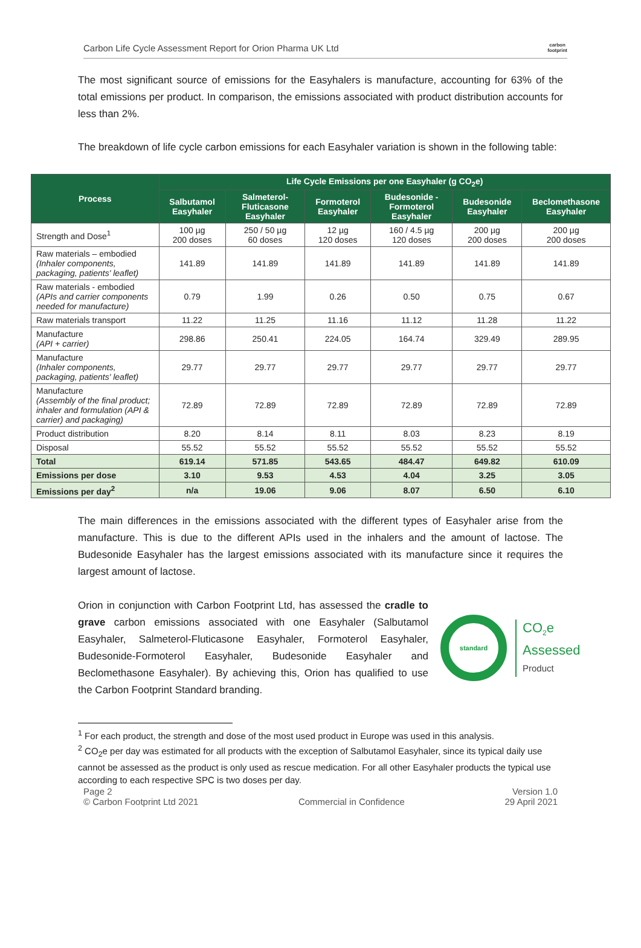Carbon Life Cycle Assessment Report for Orion Pharma UK Ltd carbon
footprint
The most significant source of emissions for the Easyhalers is manufacture, accounting for 63% of the total emissions per product. In comparison, the emissions associated with product distribution accounts for less than 2%.
The breakdown of life cycle carbon emissions for each Easyhaler variation is shown in the following table:
| Process | Life Cycle Emissions per one Easyhaler (g CO<sub>2</sub>e) | | | | | |
| --- | --- | --- | --- | --- | --- | --- |
| | Salbutamol Easyhaler | Salmeterol-Fluticasone Easyhaler | Formoterol Easyhaler | Budesonide -Formoterol Easyhaler | Budesonide Easyhaler | Beclomethasone Easyhaler |
| Strength and Dose<sup>1</sup> | 100 µg 200 doses | 250 / 50 µg 60 doses | 12 µg 120 doses | 160 / 4.5 µg 120 doses | 200 µg 200 doses | 200 µg 200 doses |
| Raw materials – embodied (Inhaler components, packaging, patients' leaflet) | 141.89 | 141.89 | 141.89 | 141.89 | 141.89 | 141.89 |
| Raw materials - embodied (APIs and carrier components needed for manufacture) | 0.79 | 1.99 | 0.26 | 0.50 | 0.75 | 0.67 |
| Raw materials transport | 11.22 | 11.25 | 11.16 | 11.12 | 11.28 | 11.22 |
| Manufacture (API + carrier) | 298.86 | 250.41 | 224.05 | 164.74 | 329.49 | 289.95 |
| Manufacture (Inhaler components, packaging, patients' leaflet) | 29.77 | 29.77 | 29.77 | 29.77 | 29.77 | 29.77 |
| Manufacture (Assembly of the final product; inhaler and formulation (API & carrier) and packaging) | 72.89 | 72.89 | 72.89 | 72.89 | 72.89 | 72.89 |
| Product distribution | 8.20 | 8.14 | 8.11 | 8.03 | 8.23 | 8.19 |
| Disposal | 55.52 | 55.52 | 55.52 | 55.52 | 55.52 | 55.52 |
| Total | 619.14 | 571.85 | 543.65 | 484.47 | 649.82 | 610.09 |
| Emissions per dose | 3.10 | 9.53 | 4.53 | 4.04 | 3.25 | 3.05 |
| Emissions per day<sup>2</sup> | n/a | 19.06 | 9.06 | 8.07 | 6.50 | 6.10 |
The main differences in the emissions associated with the different types of Easyhaler arise from the manufacture. This is due to the different APIs used in the inhalers and the amount of lactose. The Budesonide Easyhaler has the largest emissions associated with its manufacture since it requires the largest amount of lactose.
Orion in conjunction with Carbon Footprint Ltd, has assessed the cradle to grave carbon emissions associated with one Easyhaler (Salbutamol Easyhaler, Salmeterol-Fluticasone Easyhaler, Formoterol Easyhaler, Budesonide-Formoterol Easyhaler, Budesonide Easyhaler and Beclomethasone Easyhaler). By achieving this, Orion has qualified to use the Carbon Footprint Standard branding.
standard
CO<sub>2</sub>e
Assessed
Product
<sup>1</sup> For each product, the strength and dose of the most used product in Europe was used in this analysis.
<sup>2</sup> CO<sub>2</sub>e per day was estimated for all products with the exception of Salbutamol Easyhaler, since its typical daily use cannot be assessed as the product is only used as rescue medication. For all other Easyhaler products the typical use according to each respective SPC is two doses per day.
Page 2 Version 1.0
© Carbon Footprint Ltd 2021 Commercial in Confidence 29 April 2021